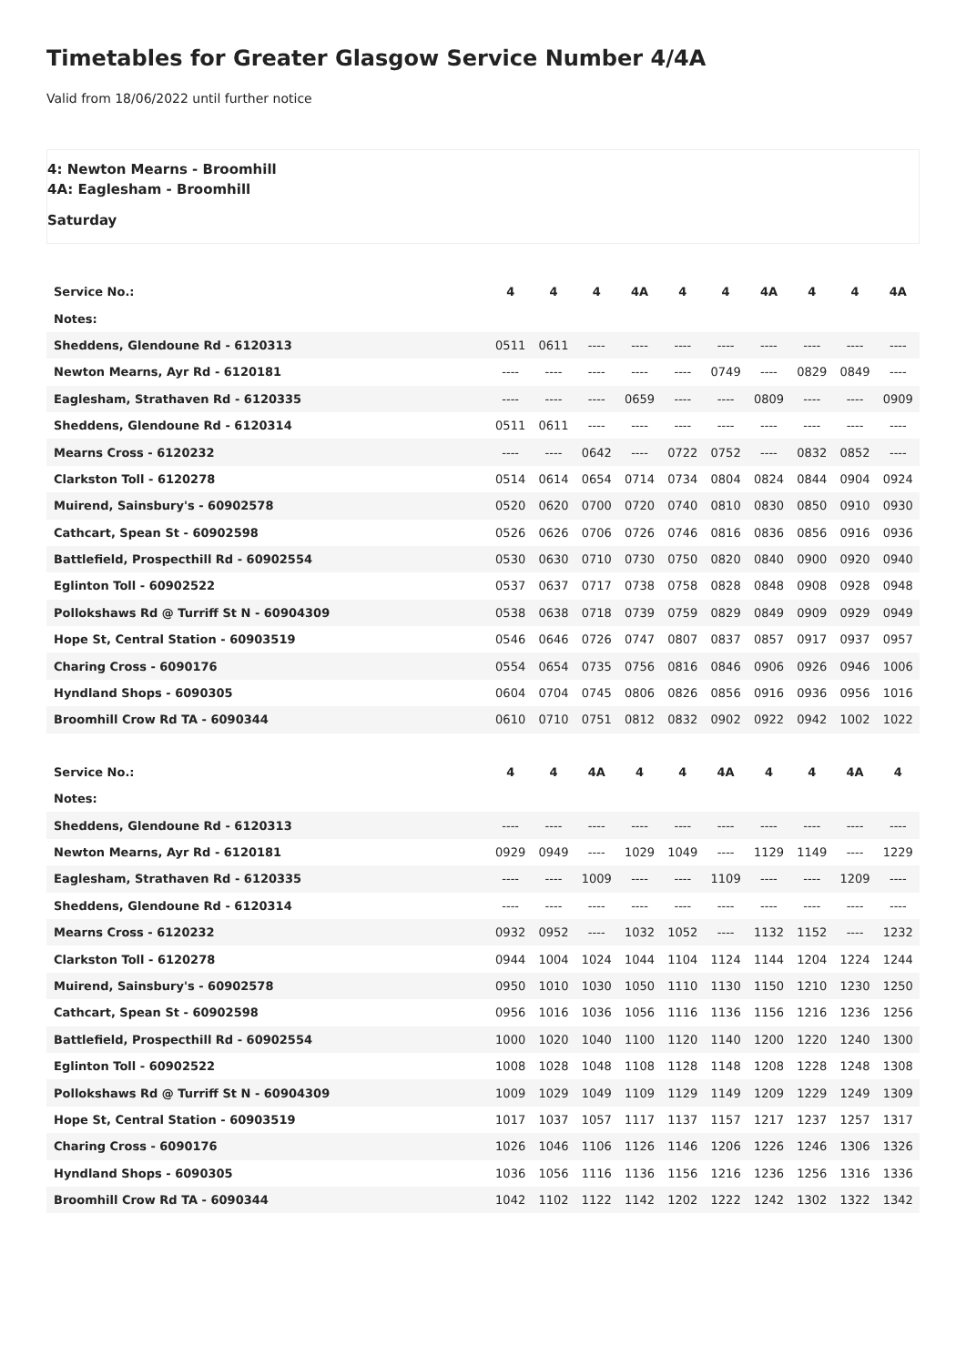Timetables for Greater Glasgow Service Number 4/4A
Valid from 18/06/2022 until further notice
4: Newton Mearns - Broomhill
4A: Eaglesham - Broomhill
Saturday
| Service No.: | 4 | 4 | 4 | 4A | 4 | 4 | 4A | 4 | 4 | 4A |
| --- | --- | --- | --- | --- | --- | --- | --- | --- | --- | --- |
| Notes: | | | | | | | | | | |
| Sheddens, Glendoune Rd - 6120313 | 0511 | 0611 | ---- | ---- | ---- | ---- | ---- | ---- | ---- | ---- |
| Newton Mearns, Ayr Rd - 6120181 | ---- | ---- | ---- | ---- | ---- | 0749 | ---- | 0829 | 0849 | ---- |
| Eaglesham, Strathaven Rd - 6120335 | ---- | ---- | ---- | 0659 | ---- | ---- | 0809 | ---- | ---- | 0909 |
| Sheddens, Glendoune Rd - 6120314 | 0511 | 0611 | ---- | ---- | ---- | ---- | ---- | ---- | ---- | ---- |
| Mearns Cross - 6120232 | ---- | ---- | 0642 | ---- | 0722 | 0752 | ---- | 0832 | 0852 | ---- |
| Clarkston Toll - 6120278 | 0514 | 0614 | 0654 | 0714 | 0734 | 0804 | 0824 | 0844 | 0904 | 0924 |
| Muirend, Sainsbury's - 60902578 | 0520 | 0620 | 0700 | 0720 | 0740 | 0810 | 0830 | 0850 | 0910 | 0930 |
| Cathcart, Spean St - 60902598 | 0526 | 0626 | 0706 | 0726 | 0746 | 0816 | 0836 | 0856 | 0916 | 0936 |
| Battlefield, Prospecthill Rd - 60902554 | 0530 | 0630 | 0710 | 0730 | 0750 | 0820 | 0840 | 0900 | 0920 | 0940 |
| Eglinton Toll - 60902522 | 0537 | 0637 | 0717 | 0738 | 0758 | 0828 | 0848 | 0908 | 0928 | 0948 |
| Pollokshaws Rd @ Turriff St N - 60904309 | 0538 | 0638 | 0718 | 0739 | 0759 | 0829 | 0849 | 0909 | 0929 | 0949 |
| Hope St, Central Station - 60903519 | 0546 | 0646 | 0726 | 0747 | 0807 | 0837 | 0857 | 0917 | 0937 | 0957 |
| Charing Cross - 6090176 | 0554 | 0654 | 0735 | 0756 | 0816 | 0846 | 0906 | 0926 | 0946 | 1006 |
| Hyndland Shops - 6090305 | 0604 | 0704 | 0745 | 0806 | 0826 | 0856 | 0916 | 0936 | 0956 | 1016 |
| Broomhill Crow Rd TA - 6090344 | 0610 | 0710 | 0751 | 0812 | 0832 | 0902 | 0922 | 0942 | 1002 | 1022 |
| Service No.: | 4 | 4 | 4A | 4 | 4 | 4A | 4 | 4 | 4A | 4 |
| --- | --- | --- | --- | --- | --- | --- | --- | --- | --- | --- |
| Notes: | | | | | | | | | | |
| Sheddens, Glendoune Rd - 6120313 | ---- | ---- | ---- | ---- | ---- | ---- | ---- | ---- | ---- | ---- |
| Newton Mearns, Ayr Rd - 6120181 | 0929 | 0949 | ---- | 1029 | 1049 | ---- | 1129 | 1149 | ---- | 1229 |
| Eaglesham, Strathaven Rd - 6120335 | ---- | ---- | 1009 | ---- | ---- | 1109 | ---- | ---- | 1209 | ---- |
| Sheddens, Glendoune Rd - 6120314 | ---- | ---- | ---- | ---- | ---- | ---- | ---- | ---- | ---- | ---- |
| Mearns Cross - 6120232 | 0932 | 0952 | ---- | 1032 | 1052 | ---- | 1132 | 1152 | ---- | 1232 |
| Clarkston Toll - 6120278 | 0944 | 1004 | 1024 | 1044 | 1104 | 1124 | 1144 | 1204 | 1224 | 1244 |
| Muirend, Sainsbury's - 60902578 | 0950 | 1010 | 1030 | 1050 | 1110 | 1130 | 1150 | 1210 | 1230 | 1250 |
| Cathcart, Spean St - 60902598 | 0956 | 1016 | 1036 | 1056 | 1116 | 1136 | 1156 | 1216 | 1236 | 1256 |
| Battlefield, Prospecthill Rd - 60902554 | 1000 | 1020 | 1040 | 1100 | 1120 | 1140 | 1200 | 1220 | 1240 | 1300 |
| Eglinton Toll - 60902522 | 1008 | 1028 | 1048 | 1108 | 1128 | 1148 | 1208 | 1228 | 1248 | 1308 |
| Pollokshaws Rd @ Turriff St N - 60904309 | 1009 | 1029 | 1049 | 1109 | 1129 | 1149 | 1209 | 1229 | 1249 | 1309 |
| Hope St, Central Station - 60903519 | 1017 | 1037 | 1057 | 1117 | 1137 | 1157 | 1217 | 1237 | 1257 | 1317 |
| Charing Cross - 6090176 | 1026 | 1046 | 1106 | 1126 | 1146 | 1206 | 1226 | 1246 | 1306 | 1326 |
| Hyndland Shops - 6090305 | 1036 | 1056 | 1116 | 1136 | 1156 | 1216 | 1236 | 1256 | 1316 | 1336 |
| Broomhill Crow Rd TA - 6090344 | 1042 | 1102 | 1122 | 1142 | 1202 | 1222 | 1242 | 1302 | 1322 | 1342 |